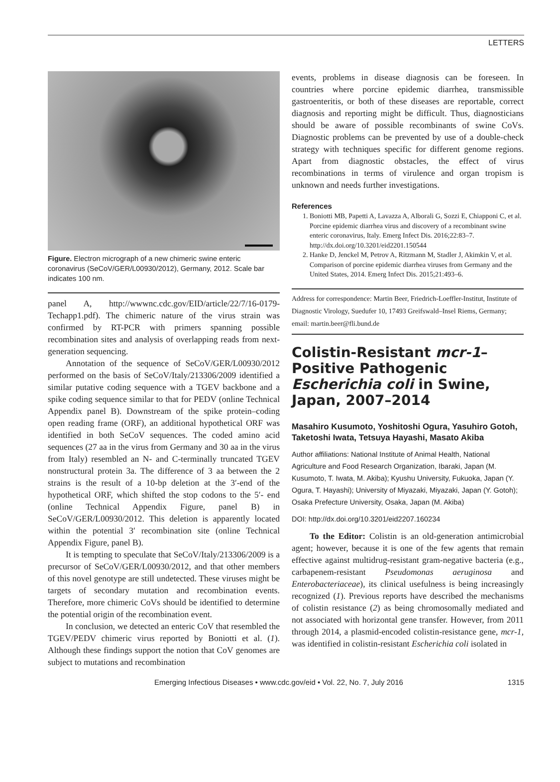LETTERS
Figure. Electron micrograph of a new chimeric swine enteric coronavirus (SeCoV/GER/L00930/2012), Germany, 2012. Scale bar indicates 100 nm.
panel A, http://wwwnc.cdc.gov/EID/article/22/7/16-0179-Techapp1.pdf). The chimeric nature of the virus strain was confirmed by RT-PCR with primers spanning possible recombination sites and analysis of overlapping reads from next-generation sequencing.
Annotation of the sequence of SeCoV/GER/L00930/2012 performed on the basis of SeCoV/Italy/213306/2009 identified a similar putative coding sequence with a TGEV backbone and a spike coding sequence similar to that for PEDV (online Technical Appendix panel B). Downstream of the spike protein–coding open reading frame (ORF), an additional hypothetical ORF was identified in both SeCoV sequences. The coded amino acid sequences (27 aa in the virus from Germany and 30 aa in the virus from Italy) resembled an N- and C-terminally truncated TGEV nonstructural protein 3a. The difference of 3 aa between the 2 strains is the result of a 10-bp deletion at the 3′-end of the hypothetical ORF, which shifted the stop codons to the 5′- end (online Technical Appendix Figure, panel B) in SeCoV/GER/L00930/2012. This deletion is apparently located within the potential 3′ recombination site (online Technical Appendix Figure, panel B).
It is tempting to speculate that SeCoV/Italy/213306/2009 is a precursor of SeCoV/GER/L00930/2012, and that other members of this novel genotype are still undetected. These viruses might be targets of secondary mutation and recombination events. Therefore, more chimeric CoVs should be identified to determine the potential origin of the recombination event.
In conclusion, we detected an enteric CoV that resembled the TGEV/PEDV chimeric virus reported by Boniotti et al. (1). Although these findings support the notion that CoV genomes are subject to mutations and recombination
events, problems in disease diagnosis can be foreseen. In countries where porcine epidemic diarrhea, transmissible gastroenteritis, or both of these diseases are reportable, correct diagnosis and reporting might be difficult. Thus, diagnosticians should be aware of possible recombinants of swine CoVs. Diagnostic problems can be prevented by use of a double-check strategy with techniques specific for different genome regions. Apart from diagnostic obstacles, the effect of virus recombinations in terms of virulence and organ tropism is unknown and needs further investigations.
References
1. Boniotti MB, Papetti A, Lavazza A, Alborali G, Sozzi E, Chiapponi C, et al. Porcine epidemic diarrhea virus and discovery of a recombinant swine enteric coronavirus, Italy. Emerg Infect Dis. 2016;22:83–7. http://dx.doi.org/10.3201/eid2201.150544
2. Hanke D, Jenckel M, Petrov A, Ritzmann M, Stadler J, Akimkin V, et al. Comparison of porcine epidemic diarrhea viruses from Germany and the United States, 2014. Emerg Infect Dis. 2015;21:493–6.
Address for correspondence: Martin Beer, Friedrich-Loeffler-Institut, Institute of Diagnostic Virology, Suedufer 10, 17493 Greifswald–Insel Riems, Germany; email: martin.beer@fli.bund.de
Colistin-Resistant mcr-1–Positive Pathogenic Escherichia coli in Swine, Japan, 2007–2014
Masahiro Kusumoto, Yoshitoshi Ogura, Yasuhiro Gotoh, Taketoshi Iwata, Tetsuya Hayashi, Masato Akiba
Author affiliations: National Institute of Animal Health, National Agriculture and Food Research Organization, Ibaraki, Japan (M. Kusumoto, T. Iwata, M. Akiba); Kyushu University, Fukuoka, Japan (Y. Ogura, T. Hayashi); University of Miyazaki, Miyazaki, Japan (Y. Gotoh); Osaka Prefecture University, Osaka, Japan (M. Akiba)
DOI: http://dx.doi.org/10.3201/eid2207.160234
To the Editor: Colistin is an old-generation antimicrobial agent; however, because it is one of the few agents that remain effective against multidrug-resistant gram-negative bacteria (e.g., carbapenem-resistant Pseudomonas aeruginosa and Enterobacteriaceae), its clinical usefulness is being increasingly recognized (1). Previous reports have described the mechanisms of colistin resistance (2) as being chromosomally mediated and not associated with horizontal gene transfer. However, from 2011 through 2014, a plasmid-encoded colistin-resistance gene, mcr-1, was identified in colistin-resistant Escherichia coli isolated in
Emerging Infectious Diseases • www.cdc.gov/eid • Vol. 22, No. 7, July 2016 1315